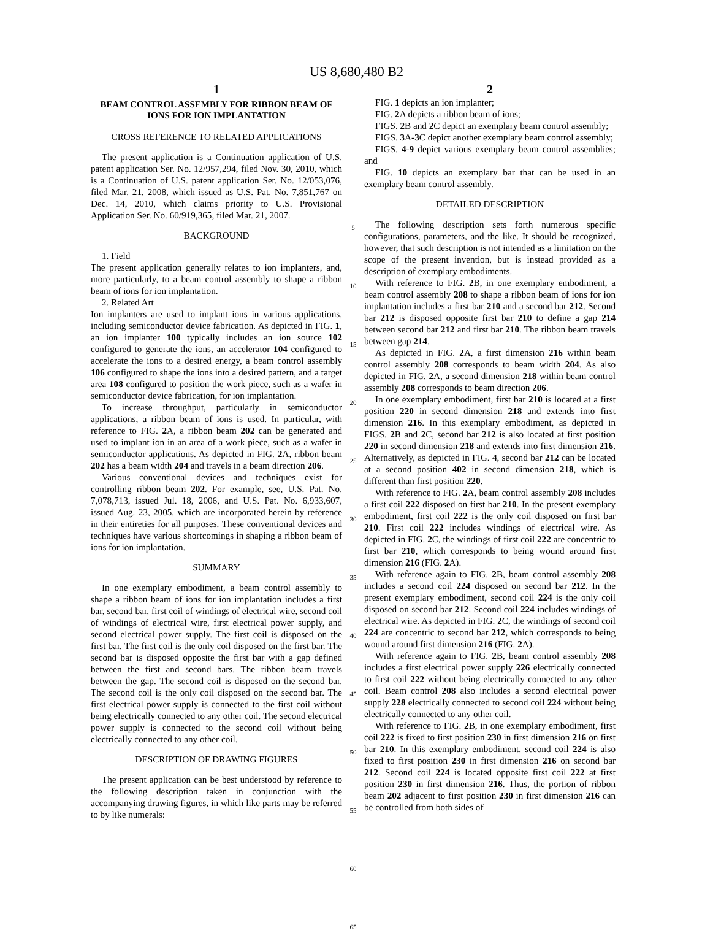US 8,680,480 B2
1
BEAM CONTROL ASSEMBLY FOR RIBBON BEAM OF IONS FOR ION IMPLANTATION
CROSS REFERENCE TO RELATED APPLICATIONS
The present application is a Continuation application of U.S. patent application Ser. No. 12/957,294, filed Nov. 30, 2010, which is a Continuation of U.S. patent application Ser. No. 12/053,076, filed Mar. 21, 2008, which issued as U.S. Pat. No. 7,851,767 on Dec. 14, 2010, which claims priority to U.S. Provisional Application Ser. No. 60/919,365, filed Mar. 21, 2007.
BACKGROUND
1. Field
The present application generally relates to ion implanters, and, more particularly, to a beam control assembly to shape a ribbon beam of ions for ion implantation.
2. Related Art
Ion implanters are used to implant ions in various applications, including semiconductor device fabrication. As depicted in FIG. 1, an ion implanter 100 typically includes an ion source 102 configured to generate the ions, an accelerator 104 configured to accelerate the ions to a desired energy, a beam control assembly 106 configured to shape the ions into a desired pattern, and a target area 108 configured to position the work piece, such as a wafer in semiconductor device fabrication, for ion implantation.
To increase throughput, particularly in semiconductor applications, a ribbon beam of ions is used. In particular, with reference to FIG. 2 A, a ribbon beam 202 can be generated and used to implant ion in an area of a work piece, such as a wafer in semiconductor applications. As depicted in FIG. 2 A, ribbon beam 202 has a beam width 204 and travels in a beam direction 206.
Various conventional devices and techniques exist for controlling ribbon beam 202. For example, see, U.S. Pat. No. 7,078,713, issued Jul. 18, 2006, and U.S. Pat. No. 6,933,607, issued Aug. 23, 2005, which are incorporated herein by reference in their entireties for all purposes. These conventional devices and techniques have various shortcomings in shaping a ribbon beam of ions for ion implantation.
SUMMARY
In one exemplary embodiment, a beam control assembly to shape a ribbon beam of ions for ion implantation includes a first bar, second bar, first coil of windings of electrical wire, second coil of windings of electrical wire, first electrical power supply, and second electrical power supply. The first coil is disposed on the first bar. The first coil is the only coil disposed on the first bar. The second bar is disposed opposite the first bar with a gap defined between the first and second bars. The ribbon beam travels between the gap. The second coil is disposed on the second bar. The second coil is the only coil disposed on the second bar. The first electrical power supply is connected to the first coil without being electrically connected to any other coil. The second electrical power supply is connected to the second coil without being electrically connected to any other coil.
DESCRIPTION OF DRAWING FIGURES
The present application can be best understood by reference to the following description taken in conjunction with the accompanying drawing figures, in which like parts may be referred to by like numerals:
5
10
15
20
25
30
35
40
45
50
55
60
65
2
FIG. 1 depicts an ion implanter;
FIG. 2 A depicts a ribbon beam of ions;
FIGS. 2 B and 2 C depict an exemplary beam control assembly;
FIGS. 3 A-3 C depict another exemplary beam control assembly;
FIGS. 4-9 depict various exemplary beam control assemblies; and
FIG. 10 depicts an exemplary bar that can be used in an exemplary beam control assembly.
DETAILED DESCRIPTION
The following description sets forth numerous specific configurations, parameters, and the like. It should be recognized, however, that such description is not intended as a limitation on the scope of the present invention, but is instead provided as a description of exemplary embodiments.
With reference to FIG. 2 B, in one exemplary embodiment, a beam control assembly 208 to shape a ribbon beam of ions for ion implantation includes a first bar 210 and a second bar 212. Second bar 212 is disposed opposite first bar 210 to define a gap 214 between second bar 212 and first bar 210. The ribbon beam travels between gap 214.
As depicted in FIG. 2 A, a first dimension 216 within beam control assembly 208 corresponds to beam width 204. As also depicted in FIG. 2 A, a second dimension 218 within beam control assembly 208 corresponds to beam direction 206.
In one exemplary embodiment, first bar 210 is located at a first position 220 in second dimension 218 and extends into first dimension 216. In this exemplary embodiment, as depicted in FIGS. 2 B and 2 C, second bar 212 is also located at first position 220 in second dimension 218 and extends into first dimension 216. Alternatively, as depicted in FIG. 4, second bar 212 can be located at a second position 402 in second dimension 218, which is different than first position 220.
With reference to FIG. 2 A, beam control assembly 208 includes a first coil 222 disposed on first bar 210. In the present exemplary embodiment, first coil 222 is the only coil disposed on first bar 210. First coil 222 includes windings of electrical wire. As depicted in FIG. 2 C, the windings of first coil 222 are concentric to first bar 210, which corresponds to being wound around first dimension 216 (FIG. 2 A).
With reference again to FIG. 2 B, beam control assembly 208 includes a second coil 224 disposed on second bar 212. In the present exemplary embodiment, second coil 224 is the only coil disposed on second bar 212. Second coil 224 includes windings of electrical wire. As depicted in FIG. 2 C, the windings of second coil 224 are concentric to second bar 212, which corresponds to being wound around first dimension 216 (FIG. 2 A).
With reference again to FIG. 2 B, beam control assembly 208 includes a first electrical power supply 226 electrically connected to first coil 222 without being electrically connected to any other coil. Beam control 208 also includes a second electrical power supply 228 electrically connected to second coil 224 without being electrically connected to any other coil.
With reference to FIG. 2 B, in one exemplary embodiment, first coil 222 is fixed to first position 230 in first dimension 216 on first bar 210. In this exemplary embodiment, second coil 224 is also fixed to first position 230 in first dimension 216 on second bar 212. Second coil 224 is located opposite first coil 222 at first position 230 in first dimension 216. Thus, the portion of ribbon beam 202 adjacent to first position 230 in first dimension 216 can be controlled from both sides of